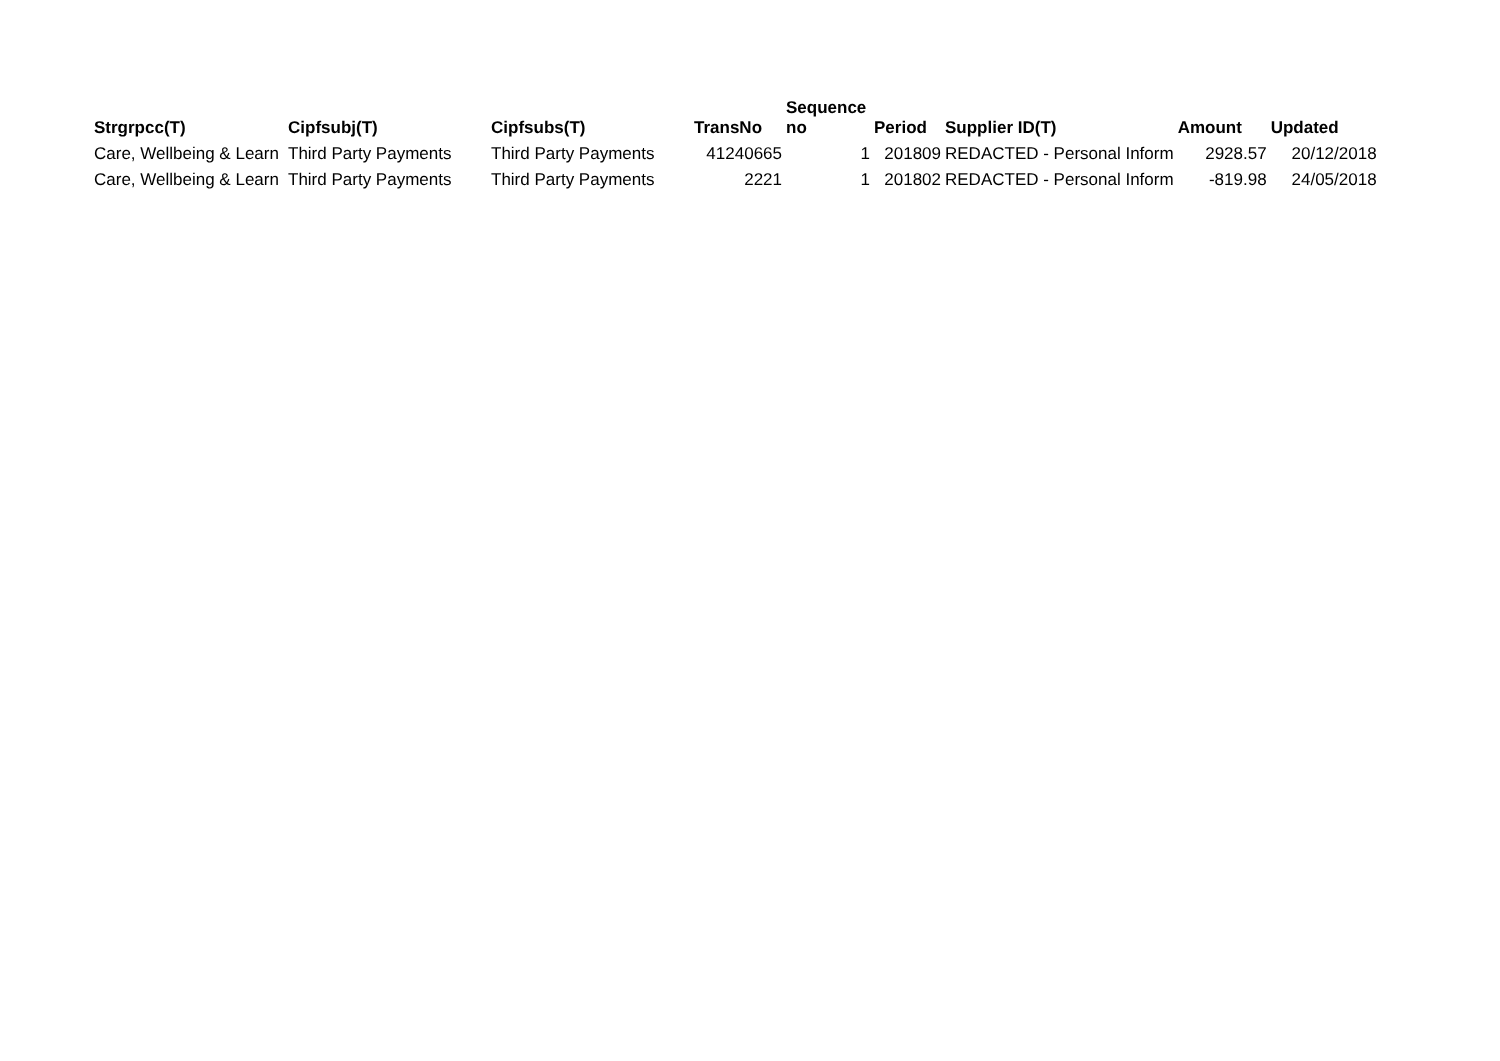| Strgrpcc(T) | Cipfsubj(T) | Cipfsubs(T) | TransNo | Sequence no | Period | Supplier ID(T) | Amount | Updated |
| --- | --- | --- | --- | --- | --- | --- | --- | --- |
| Care, Wellbeing & Learn | Third Party Payments | Third Party Payments | 41240665 | 1 | 201809 | REDACTED - Personal Inform | 2928.57 | 20/12/2018 |
| Care, Wellbeing & Learn | Third Party Payments | Third Party Payments | 2221 | 1 | 201802 | REDACTED - Personal Inform | -819.98 | 24/05/2018 |